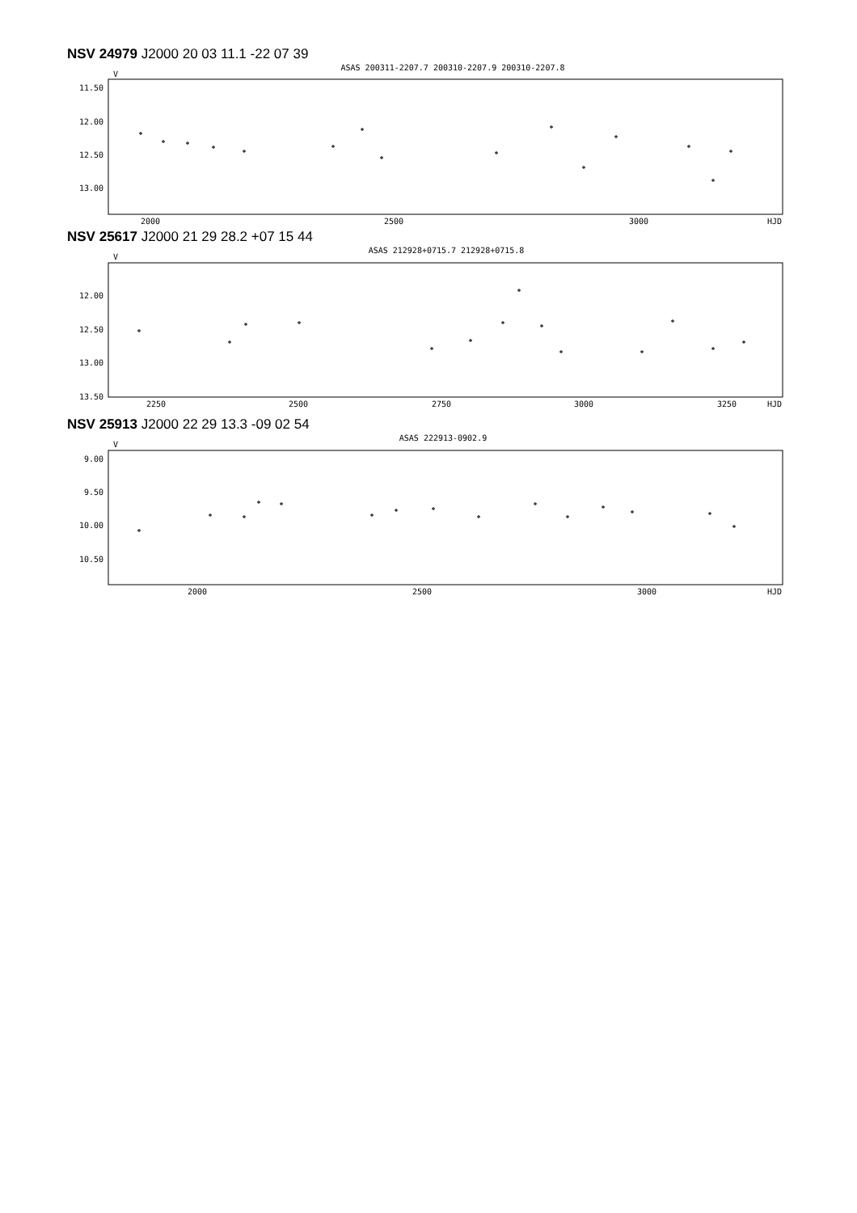NSV 24979 J2000 20 03 11.1 -22 07 39
ASAS 200311-2207.7 200310-2207.9 200310-2207.8
11.50
12.00
12.50
13.00
V
2000
2500
3000
HJD
NSV 25617 J2000 21 29 28.2 +07 15 44
ASAS 212928+0715.7 212928+0715.8
V
12.00
12.50
13.00
13.50
2250
2500
2750
3000
3250
HJD
NSV 25913 J2000 22 29 13.3 -09 02 54
ASAS 222913-0902.9
V
9.00
9.50
10.00
10.50
2000
2500
3000
HJD